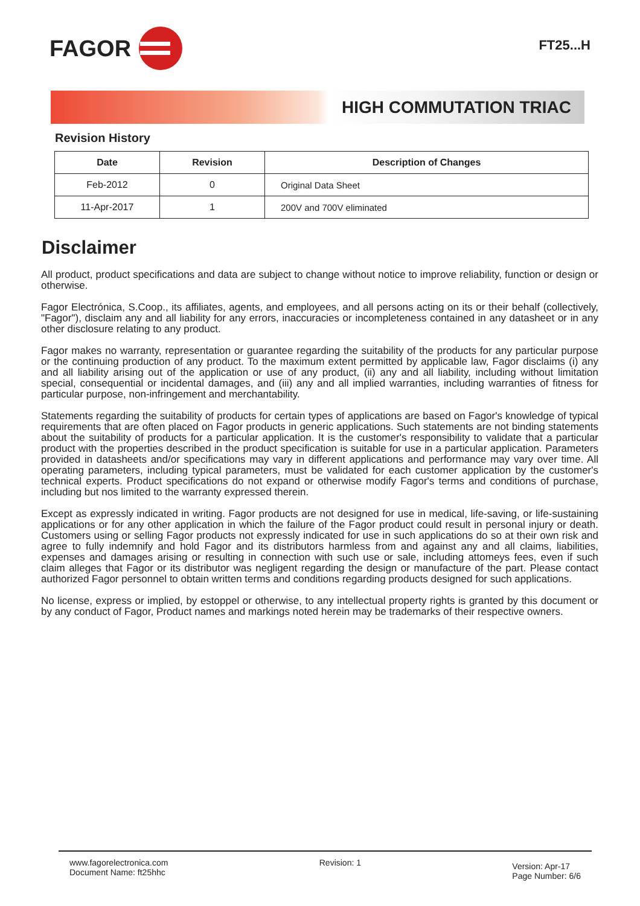FAGOR
FT25...H
HIGH COMMUTATION TRIAC
Revision History
| Date | Revision | Description of Changes |
| --- | --- | --- |
| Feb-2012 | 0 | Original Data Sheet |
| 11-Apr-2017 | 1 | 200V and 700V eliminated |
Disclaimer
All product, product specifications and data are subject to change without notice to improve reliability, function or design or otherwise.
Fagor Electrónica, S.Coop., its affiliates, agents, and employees, and all persons acting on its or their behalf (collectively, "Fagor"), disclaim any and all liability for any errors, inaccuracies or incompleteness contained in any datasheet or in any other disclosure relating to any product.
Fagor makes no warranty, representation or guarantee regarding the suitability of the products for any particular purpose or the continuing production of any product. To the maximum extent permitted by applicable law, Fagor disclaims (i) any and all liability arising out of the application or use of any product, (ii) any and all liability, including without limitation special, consequential or incidental damages, and (iii) any and all implied warranties, including warranties of fitness for particular purpose, non-infringement and merchantability.
Statements regarding the suitability of products for certain types of applications are based on Fagor's knowledge of typical requirements that are often placed on Fagor products in generic applications. Such statements are not binding statements about the suitability of products for a particular application. It is the customer's responsibility to validate that a particular product with the properties described in the product specification is suitable for use in a particular application. Parameters provided in datasheets and/or specifications may vary in different applications and performance may vary over time. All operating parameters, including typical parameters, must be validated for each customer application by the customer's technical experts. Product specifications do not expand or otherwise modify Fagor's terms and conditions of purchase, including but nos limited to the warranty expressed therein.
Except as expressly indicated in writing. Fagor products are not designed for use in medical, life-saving, or life-sustaining applications or for any other application in which the failure of the Fagor product could result in personal injury or death. Customers using or selling Fagor products not expressly indicated for use in such applications do so at their own risk and agree to fully indemnify and hold Fagor and its distributors harmless from and against any and all claims, liabilities, expenses and damages arising or resulting in connection with such use or sale, including attomeys fees, even if such claim alleges that Fagor or its distributor was negligent regarding the design or manufacture of the part. Please contact authorized Fagor personnel to obtain written terms and conditions regarding products designed for such applications.
No license, express or implied, by estoppel or otherwise, to any intellectual property rights is granted by this document or by any conduct of Fagor, Product names and markings noted herein may be trademarks of their respective owners.
www.fagorelectronica.com
Document Name: ft25hhc
Revision: 1
Version: Apr-17
Page Number: 6/6